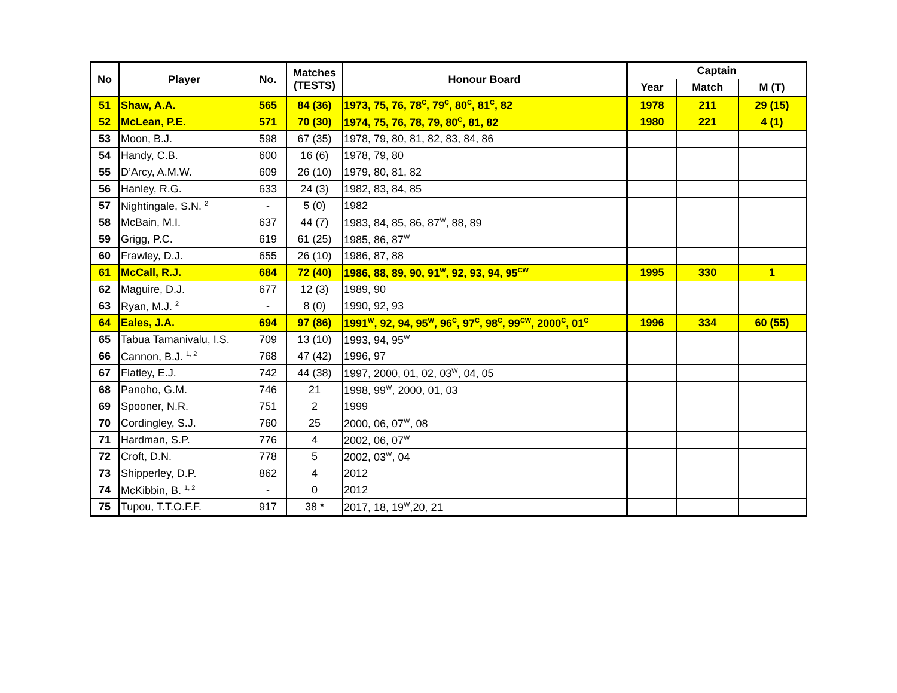| No | Player | No. | Matches (TESTS) | Honour Board | Captain | | |
| --- | --- | --- | --- | --- | --- | --- | --- |
| | | | | | Year | Match | M (T) |
| 51 | Shaw, A.A. | 565 | 84 (36) | 1973, 75, 76, 78<sup>C</sup>, 79<sup>C</sup>, 80<sup>C</sup>, 81<sup>C</sup>, 82 | 1978 | 211 | 29 (15) |
| 52 | McLean, P.E. | 571 | 70 (30) | 1974, 75, 76, 78, 79, 80<sup>C</sup>, 81, 82 | 1980 | 221 | 4 (1) |
| 53 | Moon, B.J. | 598 | 67 (35) | 1978, 79, 80, 81, 82, 83, 84, 86 | | | |
| 54 | Handy, C.B. | 600 | 16 (6) | 1978, 79, 80 | | | |
| 55 | D’Arcy, A.M.W. | 609 | 26 (10) | 1979, 80, 81, 82 | | | |
| 56 | Hanley, R.G. | 633 | 24 (3) | 1982, 83, 84, 85 | | | |
| 57 | Nightingale, S.N. <sup>2</sup> | - | 5 (0) | 1982 | | | |
| 58 | McBain, M.I. | 637 | 44 (7) | 1983, 84, 85, 86, 87<sup>W</sup>, 88, 89 | | | |
| 59 | Grigg, P.C. | 619 | 61 (25) | 1985, 86, 87<sup>W</sup> | | | |
| 60 | Frawley, D.J. | 655 | 26 (10) | 1986, 87, 88 | | | |
| 61 | McCall, R.J. | 684 | 72 (40) | 1986, 88, 89, 90, 91<sup>W</sup>, 92, 93, 94, 95<sup>CW</sup> | 1995 | 330 | 1 |
| 62 | Maguire, D.J. | 677 | 12 (3) | 1989, 90 | | | |
| 63 | Ryan, M.J. <sup>2</sup> | - | 8 (0) | 1990, 92, 93 | | | |
| 64 | Eales, J.A. | 694 | 97 (86) | 1991<sup>W</sup>, 92, 94, 95<sup>W</sup>, 96<sup>C</sup>, 97<sup>C</sup>, 98<sup>C</sup>, 99<sup>CW</sup>, 2000<sup>C</sup>, 01<sup>C</sup> | 1996 | 334 | 60 (55) |
| 65 | Tabua Tamanivalu, I.S. | 709 | 13 (10) | 1993, 94, 95<sup>W</sup> | | | |
| 66 | Cannon, B.J. <sup>1, 2</sup> | 768 | 47 (42) | 1996, 97 | | | |
| 67 | Flatley, E.J. | 742 | 44 (38) | 1997, 2000, 01, 02, 03<sup>W</sup>, 04, 05 | | | |
| 68 | Panoho, G.M. | 746 | 21 | 1998, 99<sup>W</sup>, 2000, 01, 03 | | | |
| 69 | Spooner, N.R. | 751 | 2 | 1999 | | | |
| 70 | Cordingley, S.J. | 760 | 25 | 2000, 06, 07<sup>W</sup>, 08 | | | |
| 71 | Hardman, S.P. | 776 | 4 | 2002, 06, 07<sup>W</sup> | | | |
| 72 | Croft, D.N. | 778 | 5 | 2002, 03<sup>W</sup>, 04 | | | |
| 73 | Shipperley, D.P. | 862 | 4 | 2012 | | | |
| 74 | McKibbin, B. <sup>1, 2</sup> | - | 0 | 2012 | | | |
| 75 | Tupou, T.T.O.F.F. | 917 | 38 * | 2017, 18, 19<sup>W</sup>,20, 21 | | | |